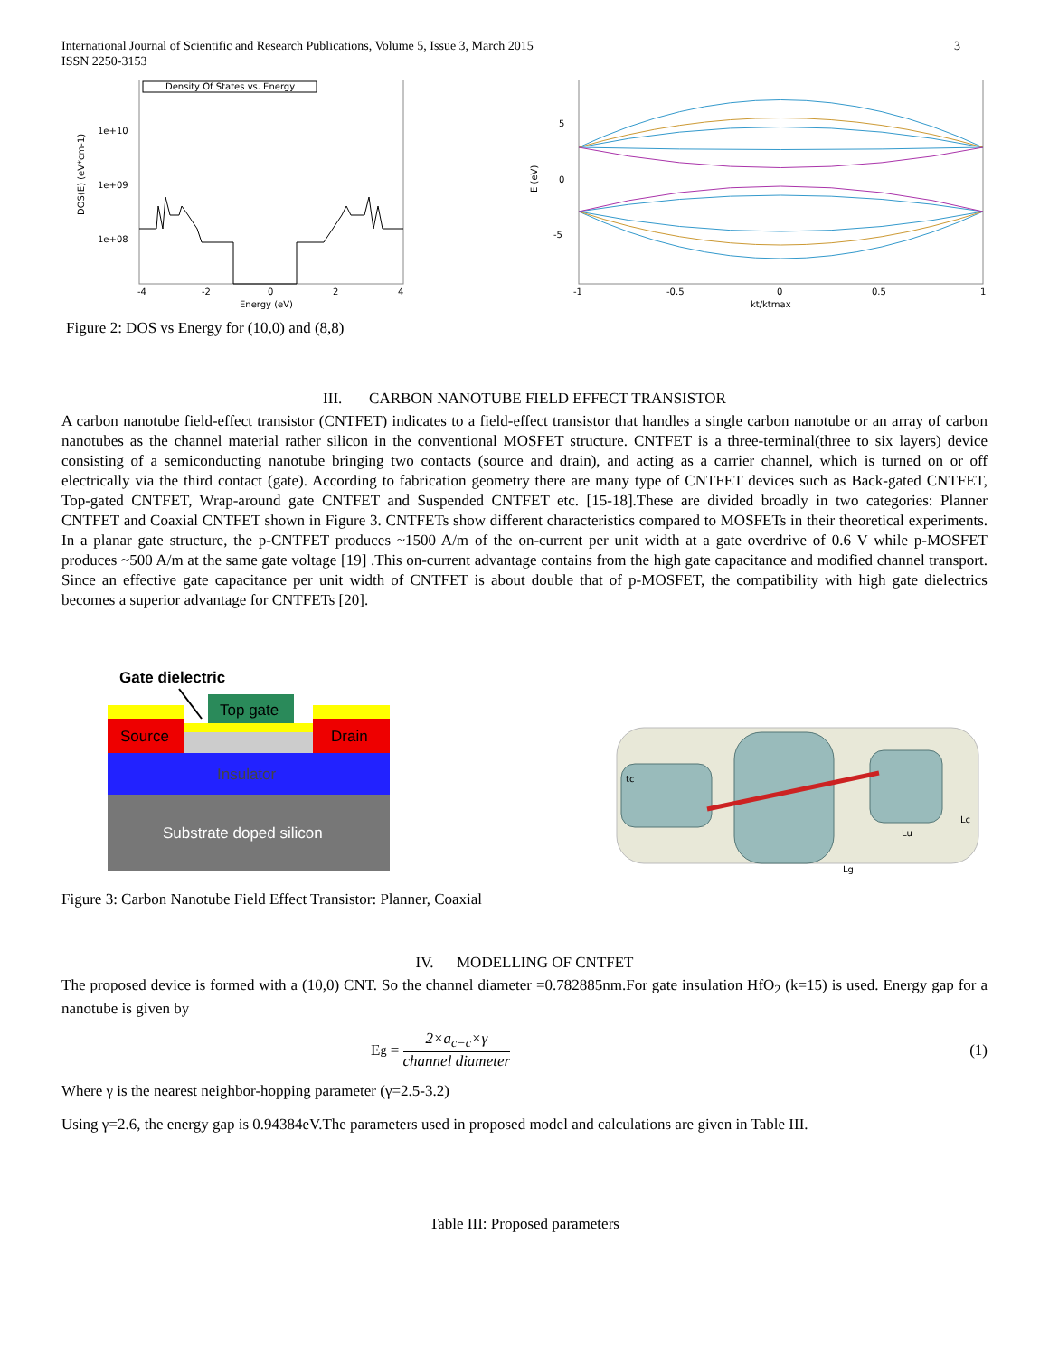International Journal of Scientific and Research Publications, Volume 5, Issue 3, March 2015
ISSN 2250-3153
3
Density Of States vs. Energy
1e+10
1e+09
1e+08
DOS(E) (eV*cm-1)
-4
-2
0
2
4
Energy (eV)
5
0
-5
E (eV)
-1
-0.5
0
0.5
1
kt/ktmax
Figure 2: DOS vs Energy for (10,0) and (8,8)
III. CARBON NANOTUBE FIELD EFFECT TRANSISTOR
A carbon nanotube field-effect transistor (CNTFET) indicates to a field-effect transistor that handles a single carbon nanotube or an array of carbon nanotubes as the channel material rather silicon in the conventional MOSFET structure. CNTFET is a three-terminal(three to six layers) device consisting of a semiconducting nanotube bringing two contacts (source and drain), and acting as a carrier channel, which is turned on or off electrically via the third contact (gate). According to fabrication geometry there are many type of CNTFET devices such as Back-gated CNTFET, Top-gated CNTFET, Wrap-around gate CNTFET and Suspended CNTFET etc. [15-18].These are divided broadly in two categories: Planner CNTFET and Coaxial CNTFET shown in Figure 3. CNTFETs show different characteristics compared to MOSFETs in their theoretical experiments. In a planar gate structure, the p-CNTFET produces ~1500 A/m of the on-current per unit width at a gate overdrive of 0.6 V while p-MOSFET produces ~500 A/m at the same gate voltage [19] .This on-current advantage contains from the high gate capacitance and modified channel transport. Since an effective gate capacitance per unit width of CNTFET is about double that of p-MOSFET, the compatibility with high gate dielectrics becomes a superior advantage for CNTFETs [20].
Gate dielectric
Top gate
Source
Drain
Insulator
Substrate doped silicon
Lg
Lu
Lc
tc
Figure 3: Carbon Nanotube Field Effect Transistor: Planner, Coaxial
IV. MODELLING OF CNTFET
The proposed device is formed with a (10,0) CNT. So the channel diameter =0.782885nm.For gate insulation HfO<sub>2</sub> (k=15) is used. Energy gap for a nanotube is given by
E<sub>g</sub> = 2×a<sub>c−c</sub>×γ channel diameter (1)
Where γ is the nearest neighbor-hopping parameter (γ=2.5-3.2)
Using γ=2.6, the energy gap is 0.94384eV.The parameters used in proposed model and calculations are given in Table III.
Table III: Proposed parameters